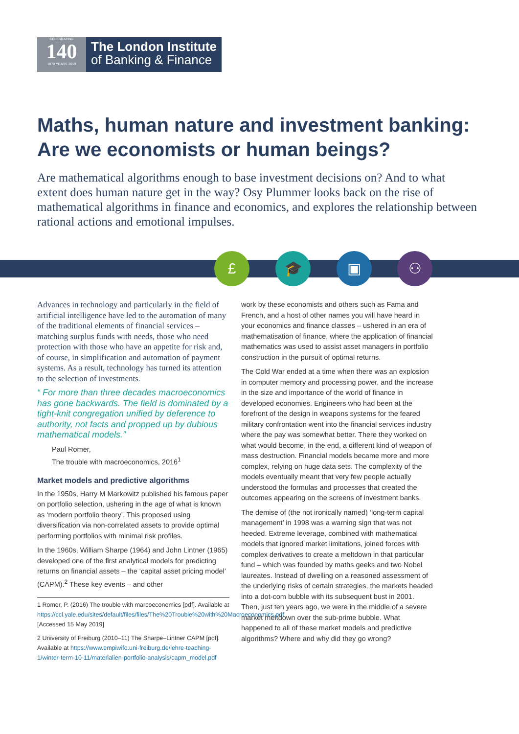CELEBRATING
140
1879 YEARS 2019
The London Institute
of Banking & Finance
Maths, human nature and investment banking: Are we economists or human beings?
Are mathematical algorithms enough to base investment decisions on? And to what extent does human nature get in the way? Osy Plummer looks back on the rise of mathematical algorithms in finance and economics, and explores the relationship between rational actions and emotional impulses.
£ 🎓 ▣ ⚇
Advances in technology and particularly in the field of artificial intelligence have led to the automation of many of the traditional elements of financial services – matching surplus funds with needs, those who need protection with those who have an appetite for risk and, of course, in simplification and automation of payment systems. As a result, technology has turned its attention to the selection of investments.
“ For more than three decades macroeconomics has gone backwards. The field is dominated by a tight-knit congregation unified by deference to authority, not facts and propped up by dubious mathematical models.”
Paul Romer,
The trouble with macroeconomics, 2016<sup>1</sup>
Market models and predictive algorithms
In the 1950s, Harry M Markowitz published his famous paper on portfolio selection, ushering in the age of what is known as ‘modern portfolio theory’. This proposed using diversification via non-correlated assets to provide optimal performing portfolios with minimal risk profiles.
In the 1960s, William Sharpe (1964) and John Lintner (1965) developed one of the first analytical models for predicting returns on financial assets – the ‘capital asset pricing model’ (CAPM).<sup>2</sup> These key events – and other
1 Romer, P. (2016) The trouble with marcoeconomics [pdf]. Available at https://ccl.yale.edu/sites/default/files/files/The%20Trouble%20with%20Macroeconomics.pdf [Accessed 15 May 2019]
2 University of Freiburg (2010–11) The Sharpe–Lintner CAPM [pdf]. Available at https://www.empiwifo.uni-freiburg.de/lehre-teaching-1/winter-term-10-11/materialien-portfolio-analysis/capm_model.pdf
work by these economists and others such as Fama and French, and a host of other names you will have heard in your economics and finance classes – ushered in an era of mathematisation of finance, where the application of financial mathematics was used to assist asset managers in portfolio construction in the pursuit of optimal returns.
The Cold War ended at a time when there was an explosion in computer memory and processing power, and the increase in the size and importance of the world of finance in developed economies. Engineers who had been at the forefront of the design in weapons systems for the feared military confrontation went into the financial services industry where the pay was somewhat better. There they worked on what would become, in the end, a different kind of weapon of mass destruction. Financial models became more and more complex, relying on huge data sets. The complexity of the models eventually meant that very few people actually understood the formulas and processes that created the outcomes appearing on the screens of investment banks.
The demise of (the not ironically named) ‘long-term capital management’ in 1998 was a warning sign that was not heeded. Extreme leverage, combined with mathematical models that ignored market limitations, joined forces with complex derivatives to create a meltdown in that particular fund – which was founded by maths geeks and two Nobel laureates. Instead of dwelling on a reasoned assessment of the underlying risks of certain strategies, the markets headed into a dot-com bubble with its subsequent bust in 2001. Then, just ten years ago, we were in the middle of a severe market meltdown over the sub-prime bubble. What happened to all of these market models and predictive algorithms? Where and why did they go wrong?